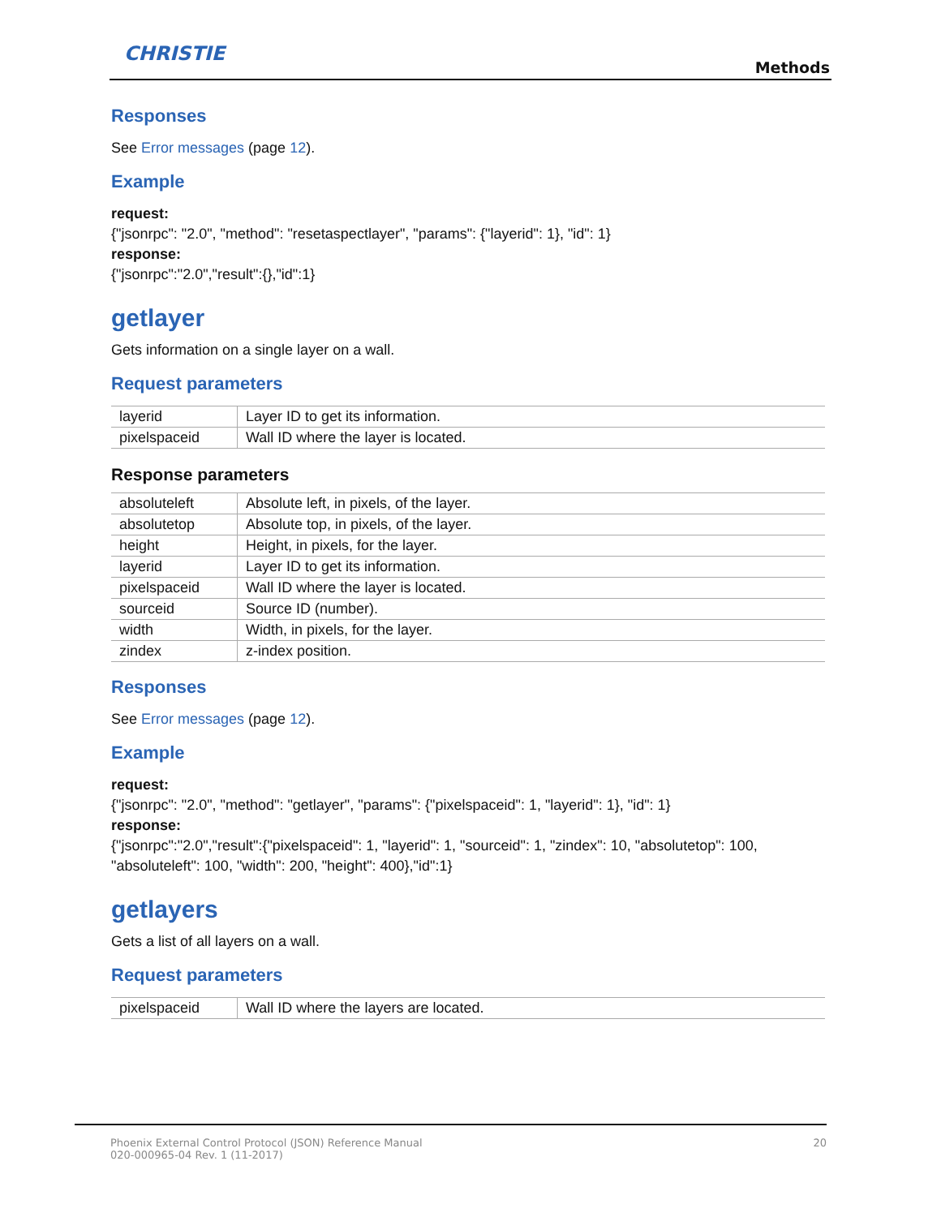CHRISTIE
Methods
Responses
See Error messages (page 12).
Example
request:
{"jsonrpc": "2.0", "method": "resetaspectlayer", "params": {"layerid": 1}, "id": 1}
response:
{"jsonrpc":"2.0","result":{},"id":1}
getlayer
Gets information on a single layer on a wall.
Request parameters
| layerid | Layer ID to get its information. |
| pixelspaceid | Wall ID where the layer is located. |
Response parameters
| absoluteleft | Absolute left, in pixels, of the layer. |
| absolutetop | Absolute top, in pixels, of the layer. |
| height | Height, in pixels, for the layer. |
| layerid | Layer ID to get its information. |
| pixelspaceid | Wall ID where the layer is located. |
| sourceid | Source ID (number). |
| width | Width, in pixels, for the layer. |
| zindex | z-index position. |
Responses
See Error messages (page 12).
Example
request:
{"jsonrpc": "2.0", "method": "getlayer", "params": {"pixelspaceid": 1, "layerid": 1}, "id": 1}
response:
{"jsonrpc":"2.0","result":{"pixelspaceid": 1, "layerid": 1, "sourceid": 1, "zindex": 10, "absolutetop": 100, "absoluteleft": 100, "width": 200, "height": 400},"id":1}
getlayers
Gets a list of all layers on a wall.
Request parameters
| pixelspaceid | Wall ID where the layers are located. |
Phoenix External Control Protocol (JSON) Reference Manual
020-000965-04 Rev. 1 (11-2017)
20